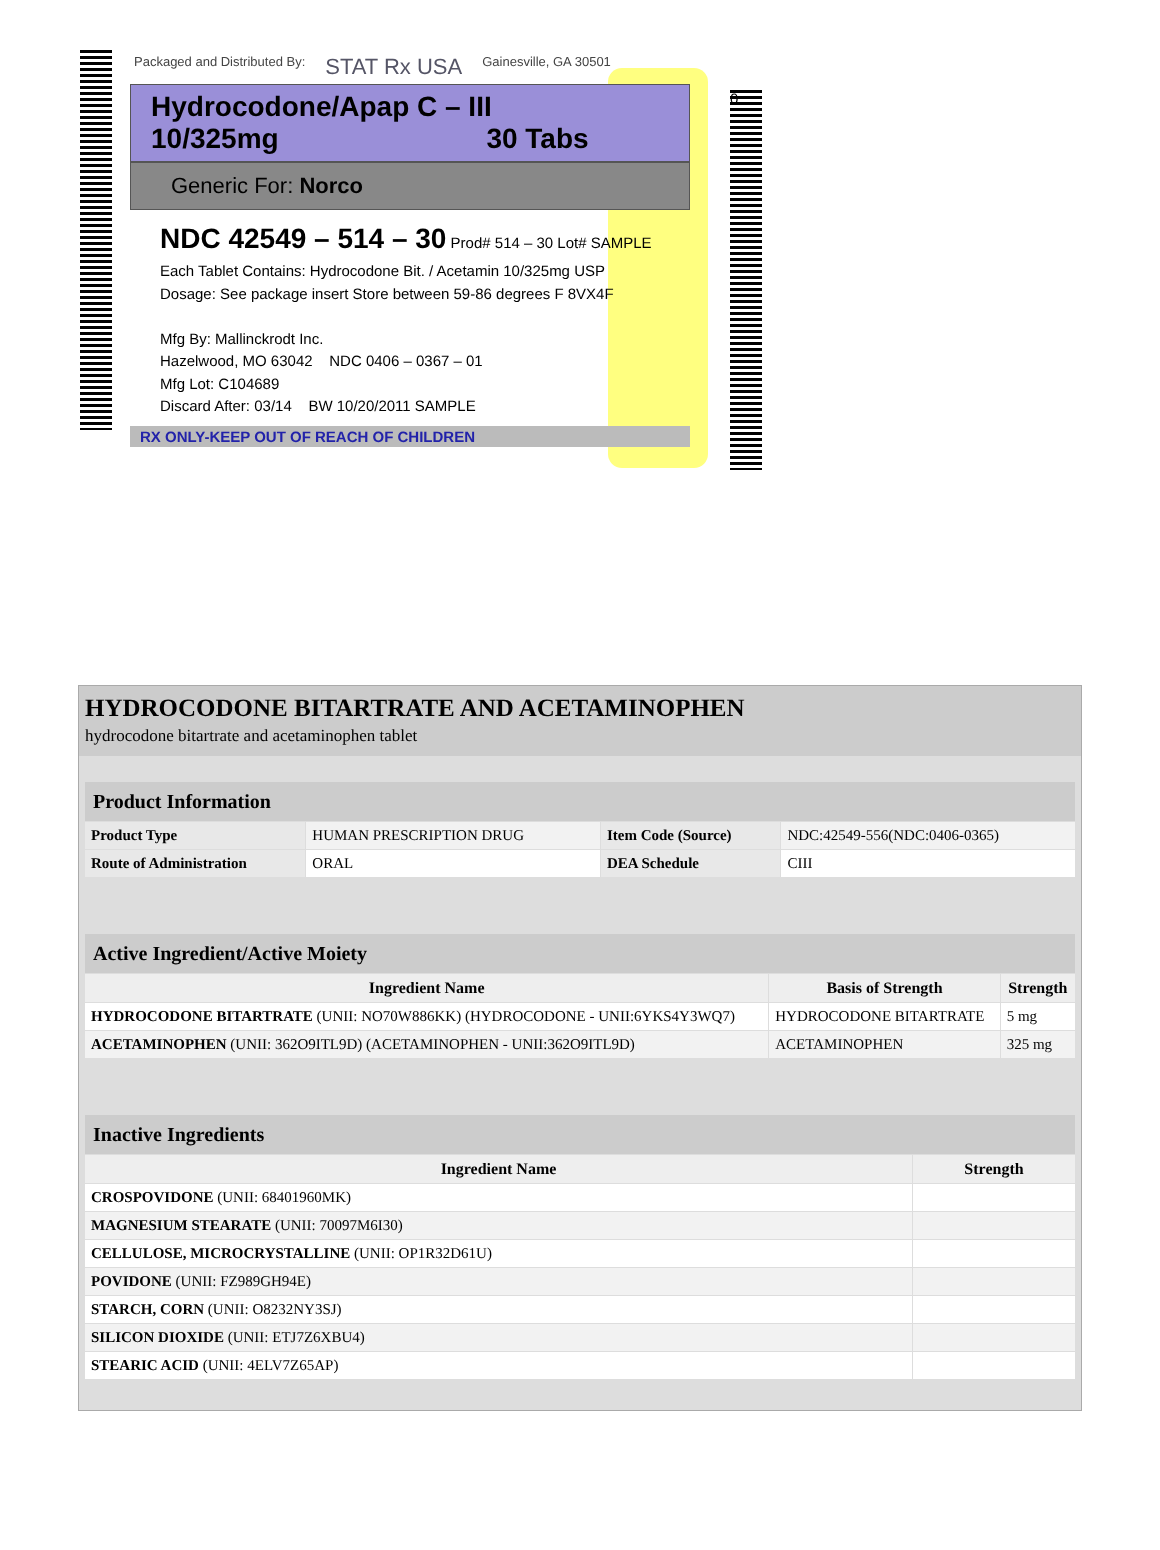Packaged and Distributed By: STAT Rx USA Gainesville, GA 30501
Hydrocodone/Apap C – III
10/325mg 30 Tabs
Generic For: Norco
NDC 42549 – 514 – 30 Prod# 514 – 30 Lot# SAMPLE
Each Tablet Contains: Hydrocodone Bit. / Acetamin 10/325mg USP
Dosage: See package insert Store between 59-86 degrees F 8VX4F
Mfg By: Mallinckrodt Inc.
Hazelwood, MO 63042 NDC 0406 – 0367 – 01
Mfg Lot: C104689
Discard After: 03/14 BW 10/20/2011 SAMPLE
RX ONLY-KEEP OUT OF REACH OF CHILDREN
0
HYDROCODONE BITARTRATE AND ACETAMINOPHEN
hydrocodone bitartrate and acetaminophen tablet
| Product Information | | | |
| Product Type | HUMAN PRESCRIPTION DRUG | Item Code (Source) | NDC:42549-556(NDC:0406-0365) |
| Route of Administration | ORAL | DEA Schedule | CIII |
| Active Ingredient/Active Moiety | | |
| Ingredient Name | Basis of Strength | Strength |
| HYDROCODONE BITARTRATE (UNII: NO70W886KK) (HYDROCODONE - UNII:6YKS4Y3WQ7) | HYDROCODONE BITARTRATE | 5 mg |
| ACETAMINOPHEN (UNII: 362O9ITL9D) (ACETAMINOPHEN - UNII:362O9ITL9D) | ACETAMINOPHEN | 325 mg |
| Inactive Ingredients | |
| Ingredient Name | Strength |
| CROSPOVIDONE (UNII: 68401960MK) | |
| MAGNESIUM STEARATE (UNII: 70097M6I30) | |
| CELLULOSE, MICROCRYSTALLINE (UNII: OP1R32D61U) | |
| POVIDONE (UNII: FZ989GH94E) | |
| STARCH, CORN (UNII: O8232NY3SJ) | |
| SILICON DIOXIDE (UNII: ETJ7Z6XBU4) | |
| STEARIC ACID (UNII: 4ELV7Z65AP) | |